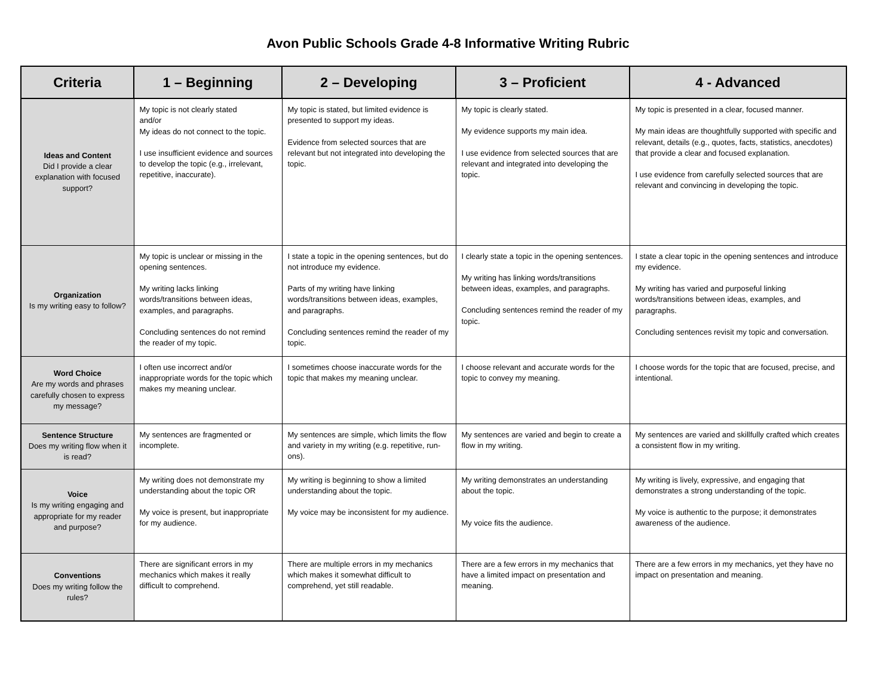Avon Public Schools Grade 4-8 Informative Writing Rubric
| Criteria | 1 – Beginning | 2 – Developing | 3 – Proficient | 4 - Advanced |
| --- | --- | --- | --- | --- |
| Ideas and Content Did I provide a clear explanation with focused support? | My topic is not clearly stated and/or My ideas do not connect to the topic. I use insufficient evidence and sources to develop the topic (e.g., irrelevant, repetitive, inaccurate). | My topic is stated, but limited evidence is presented to support my ideas. Evidence from selected sources that are relevant but not integrated into developing the topic. | My topic is clearly stated. My evidence supports my main idea. I use evidence from selected sources that are relevant and integrated into developing the topic. | My topic is presented in a clear, focused manner. My main ideas are thoughtfully supported with specific and relevant, details (e.g., quotes, facts, statistics, anecdotes) that provide a clear and focused explanation. I use evidence from carefully selected sources that are relevant and convincing in developing the topic. |
| Organization Is my writing easy to follow? | My topic is unclear or missing in the opening sentences. My writing lacks linking words/transitions between ideas, examples, and paragraphs. Concluding sentences do not remind the reader of my topic. | I state a topic in the opening sentences, but do not introduce my evidence. Parts of my writing have linking words/transitions between ideas, examples, and paragraphs. Concluding sentences remind the reader of my topic. | I clearly state a topic in the opening sentences. My writing has linking words/transitions between ideas, examples, and paragraphs. Concluding sentences remind the reader of my topic. | I state a clear topic in the opening sentences and introduce my evidence. My writing has varied and purposeful linking words/transitions between ideas, examples, and paragraphs. Concluding sentences revisit my topic and conversation. |
| Word Choice Are my words and phrases carefully chosen to express my message? | I often use incorrect and/or inappropriate words for the topic which makes my meaning unclear. | I sometimes choose inaccurate words for the topic that makes my meaning unclear. | I choose relevant and accurate words for the topic to convey my meaning. | I choose words for the topic that are focused, precise, and intentional. |
| Sentence Structure Does my writing flow when it is read? | My sentences are fragmented or incomplete. | My sentences are simple, which limits the flow and variety in my writing (e.g. repetitive, run-ons). | My sentences are varied and begin to create a flow in my writing. | My sentences are varied and skillfully crafted which creates a consistent flow in my writing. |
| Voice Is my writing engaging and appropriate for my reader and purpose? | My writing does not demonstrate my understanding about the topic OR My voice is present, but inappropriate for my audience. | My writing is beginning to show a limited understanding about the topic. My voice may be inconsistent for my audience. | My writing demonstrates an understanding about the topic. My voice fits the audience. | My writing is lively, expressive, and engaging that demonstrates a strong understanding of the topic. My voice is authentic to the purpose; it demonstrates awareness of the audience. |
| Conventions Does my writing follow the rules? | There are significant errors in my mechanics which makes it really difficult to comprehend. | There are multiple errors in my mechanics which makes it somewhat difficult to comprehend, yet still readable. | There are a few errors in my mechanics that have a limited impact on presentation and meaning. | There are a few errors in my mechanics, yet they have no impact on presentation and meaning. |